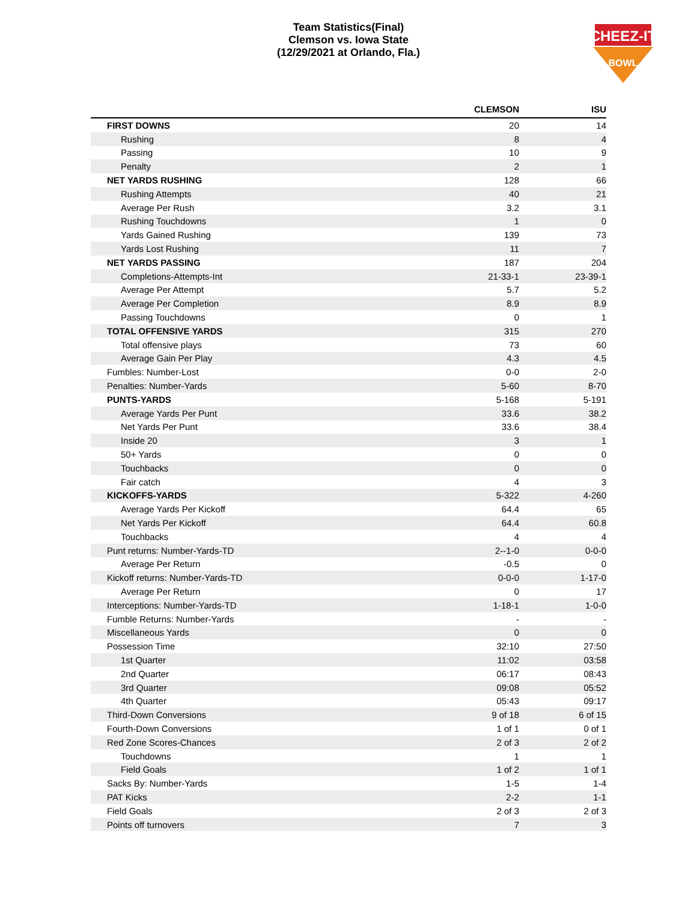Team Statistics(Final)
Clemson vs. Iowa State
(12/29/2021 at Orlando, Fla.)
CHEEZ-IT
BOWL
| | CLEMSON | ISU |
| --- | --- | --- |
| FIRST DOWNS | 20 | 14 |
| Rushing | 8 | 4 |
| Passing | 10 | 9 |
| Penalty | 2 | 1 |
| NET YARDS RUSHING | 128 | 66 |
| Rushing Attempts | 40 | 21 |
| Average Per Rush | 3.2 | 3.1 |
| Rushing Touchdowns | 1 | 0 |
| Yards Gained Rushing | 139 | 73 |
| Yards Lost Rushing | 11 | 7 |
| NET YARDS PASSING | 187 | 204 |
| Completions-Attempts-Int | 21-33-1 | 23-39-1 |
| Average Per Attempt | 5.7 | 5.2 |
| Average Per Completion | 8.9 | 8.9 |
| Passing Touchdowns | 0 | 1 |
| TOTAL OFFENSIVE YARDS | 315 | 270 |
| Total offensive plays | 73 | 60 |
| Average Gain Per Play | 4.3 | 4.5 |
| Fumbles: Number-Lost | 0-0 | 2-0 |
| Penalties: Number-Yards | 5-60 | 8-70 |
| PUNTS-YARDS | 5-168 | 5-191 |
| Average Yards Per Punt | 33.6 | 38.2 |
| Net Yards Per Punt | 33.6 | 38.4 |
| Inside 20 | 3 | 1 |
| 50+ Yards | 0 | 0 |
| Touchbacks | 0 | 0 |
| Fair catch | 4 | 3 |
| KICKOFFS-YARDS | 5-322 | 4-260 |
| Average Yards Per Kickoff | 64.4 | 65 |
| Net Yards Per Kickoff | 64.4 | 60.8 |
| Touchbacks | 4 | 4 |
| Punt returns: Number-Yards-TD | 2--1-0 | 0-0-0 |
| Average Per Return | -0.5 | 0 |
| Kickoff returns: Number-Yards-TD | 0-0-0 | 1-17-0 |
| Average Per Return | 0 | 17 |
| Interceptions: Number-Yards-TD | 1-18-1 | 1-0-0 |
| Fumble Returns: Number-Yards | - | - |
| Miscellaneous Yards | 0 | 0 |
| Possession Time | 32:10 | 27:50 |
| 1st Quarter | 11:02 | 03:58 |
| 2nd Quarter | 06:17 | 08:43 |
| 3rd Quarter | 09:08 | 05:52 |
| 4th Quarter | 05:43 | 09:17 |
| Third-Down Conversions | 9 of 18 | 6 of 15 |
| Fourth-Down Conversions | 1 of 1 | 0 of 1 |
| Red Zone Scores-Chances | 2 of 3 | 2 of 2 |
| Touchdowns | 1 | 1 |
| Field Goals | 1 of 2 | 1 of 1 |
| Sacks By: Number-Yards | 1-5 | 1-4 |
| PAT Kicks | 2-2 | 1-1 |
| Field Goals | 2 of 3 | 2 of 3 |
| Points off turnovers | 7 | 3 |